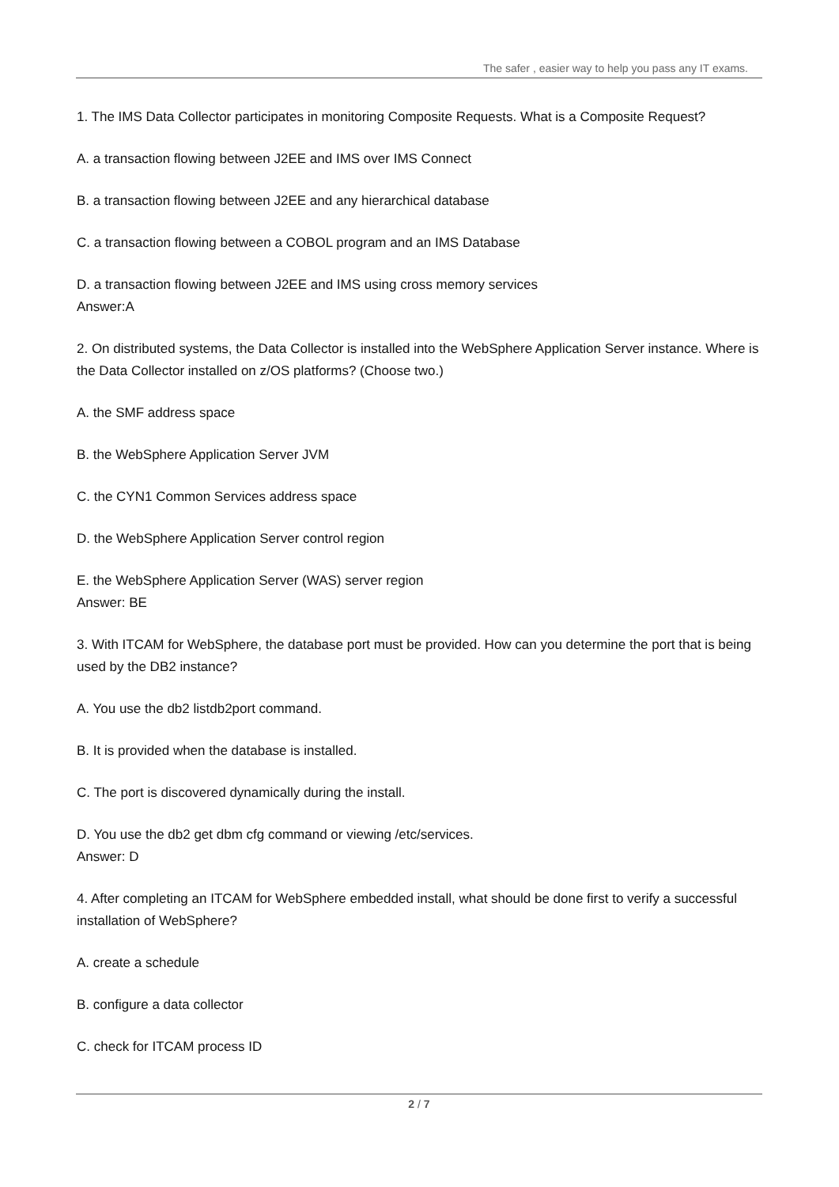The safer , easier way to help you pass any IT exams.
1. The IMS Data Collector participates in monitoring Composite Requests. What is a Composite Request?
A. a transaction flowing between J2EE and IMS over IMS Connect
B. a transaction flowing between J2EE and any hierarchical database
C. a transaction flowing between a COBOL program and an IMS Database
D. a transaction flowing between J2EE and IMS using cross memory services
Answer:A
2. On distributed systems, the Data Collector is installed into the WebSphere Application Server instance. Where is the Data Collector installed on z/OS platforms? (Choose two.)
A. the SMF address space
B. the WebSphere Application Server JVM
C. the CYN1 Common Services address space
D. the WebSphere Application Server control region
E. the WebSphere Application Server (WAS) server region
Answer: BE
3. With ITCAM for WebSphere, the database port must be provided. How can you determine the port that is being used by the DB2 instance?
A. You use the db2 listdb2port command.
B. It is provided when the database is installed.
C. The port is discovered dynamically during the install.
D. You use the db2 get dbm cfg command or viewing /etc/services.
Answer: D
4. After completing an ITCAM for WebSphere embedded install, what should be done first to verify a successful installation of WebSphere?
A. create a schedule
B. configure a data collector
C. check for ITCAM process ID
2 / 7